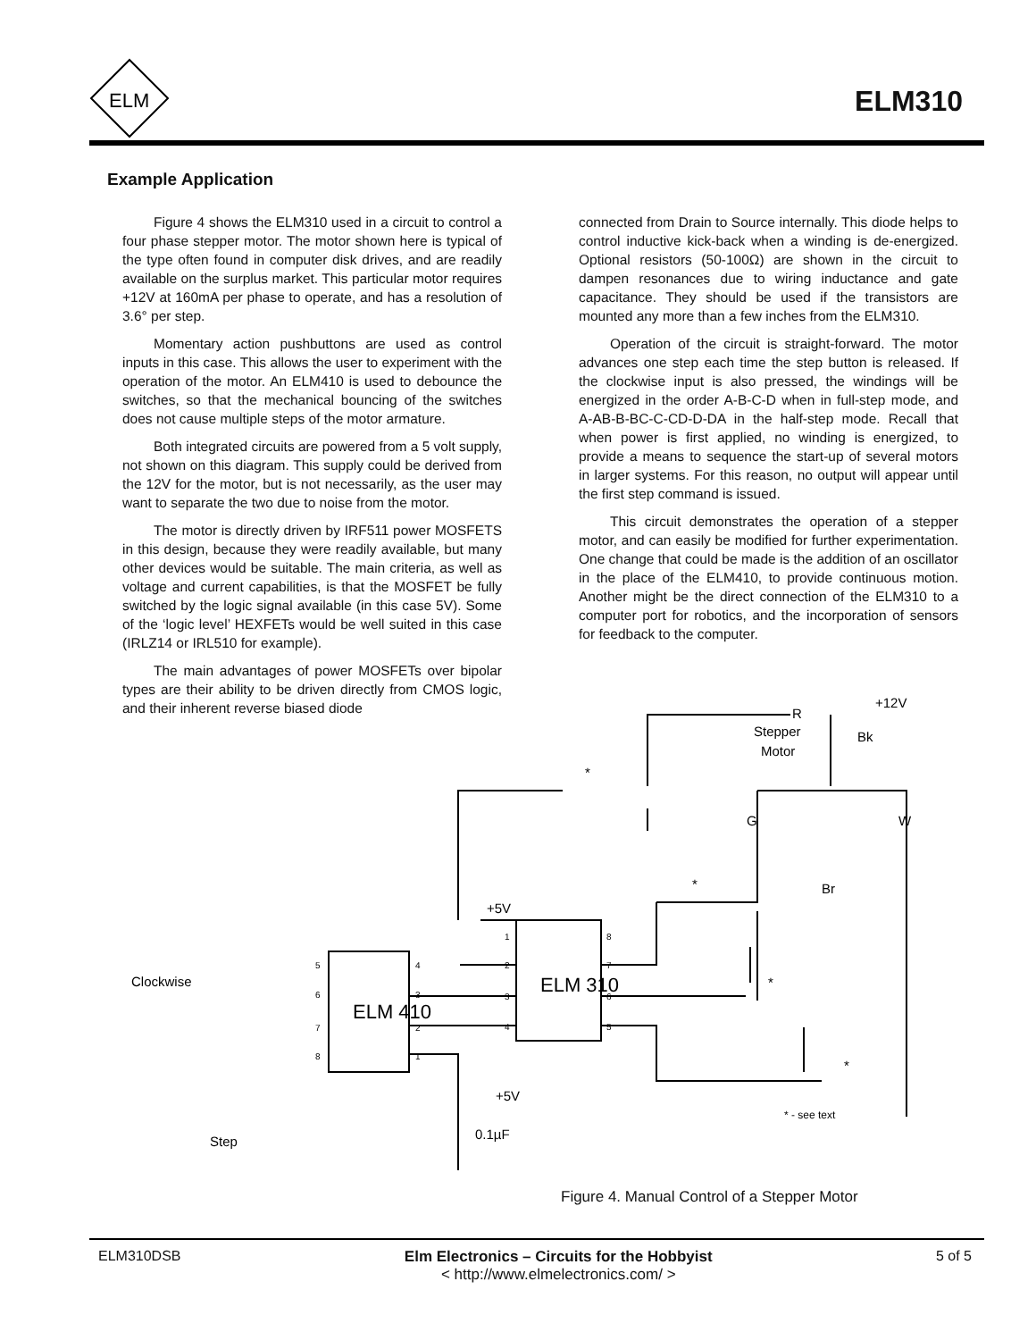ELM
ELM310
Example Application
Figure 4 shows the ELM310 used in a circuit to control a four phase stepper motor. The motor shown here is typical of the type often found in computer disk drives, and are readily available on the surplus market. This particular motor requires +12V at 160mA per phase to operate, and has a resolution of 3.6° per step.
Momentary action pushbuttons are used as control inputs in this case. This allows the user to experiment with the operation of the motor. An ELM410 is used to debounce the switches, so that the mechanical bouncing of the switches does not cause multiple steps of the motor armature.
Both integrated circuits are powered from a 5 volt supply, not shown on this diagram. This supply could be derived from the 12V for the motor, but is not necessarily, as the user may want to separate the two due to noise from the motor.
The motor is directly driven by IRF511 power MOSFETS in this design, because they were readily available, but many other devices would be suitable. The main criteria, as well as voltage and current capabilities, is that the MOSFET be fully switched by the logic signal available (in this case 5V). Some of the ‘logic level’ HEXFETs would be well suited in this case (IRLZ14 or IRL510 for example).
The main advantages of power MOSFETs over bipolar types are their ability to be driven directly from CMOS logic, and their inherent reverse biased diode
connected from Drain to Source internally. This diode helps to control inductive kick-back when a winding is de-energized. Optional resistors (50-100Ω) are shown in the circuit to dampen resonances due to wiring inductance and gate capacitance. They should be used if the transistors are mounted any more than a few inches from the ELM310.
Operation of the circuit is straight-forward. The motor advances one step each time the step button is released. If the clockwise input is also pressed, the windings will be energized in the order A-B-C-D when in full-step mode, and A-AB-B-BC-C-CD-D-DA in the half-step mode. Recall that when power is first applied, no winding is energized, to provide a means to sequence the start-up of several motors in larger systems. For this reason, no output will appear until the first step command is issued.
This circuit demonstrates the operation of a stepper motor, and can easily be modified for further experimentation. One change that could be made is the addition of an oscillator in the place of the ELM410, to provide continuous motion. Another might be the direct connection of the ELM310 to a computer port for robotics, and the incorporation of sensors for feedback to the computer.
Clockwise
Step
+5V
+5V
0.1µF
R
+12V
Stepper
Motor
Bk
G
W
Br
ELM 410
ELM 310
* - see text
*
*
*
*
5
6
7
8
4
3
2
1
1
2
3
4
8
7
6
5
Figure 4. Manual Control of a Stepper Motor
ELM310DSB Elm Electronics – Circuits for the Hobbyist
< http://www.elmelectronics.com/ >
5 of 5